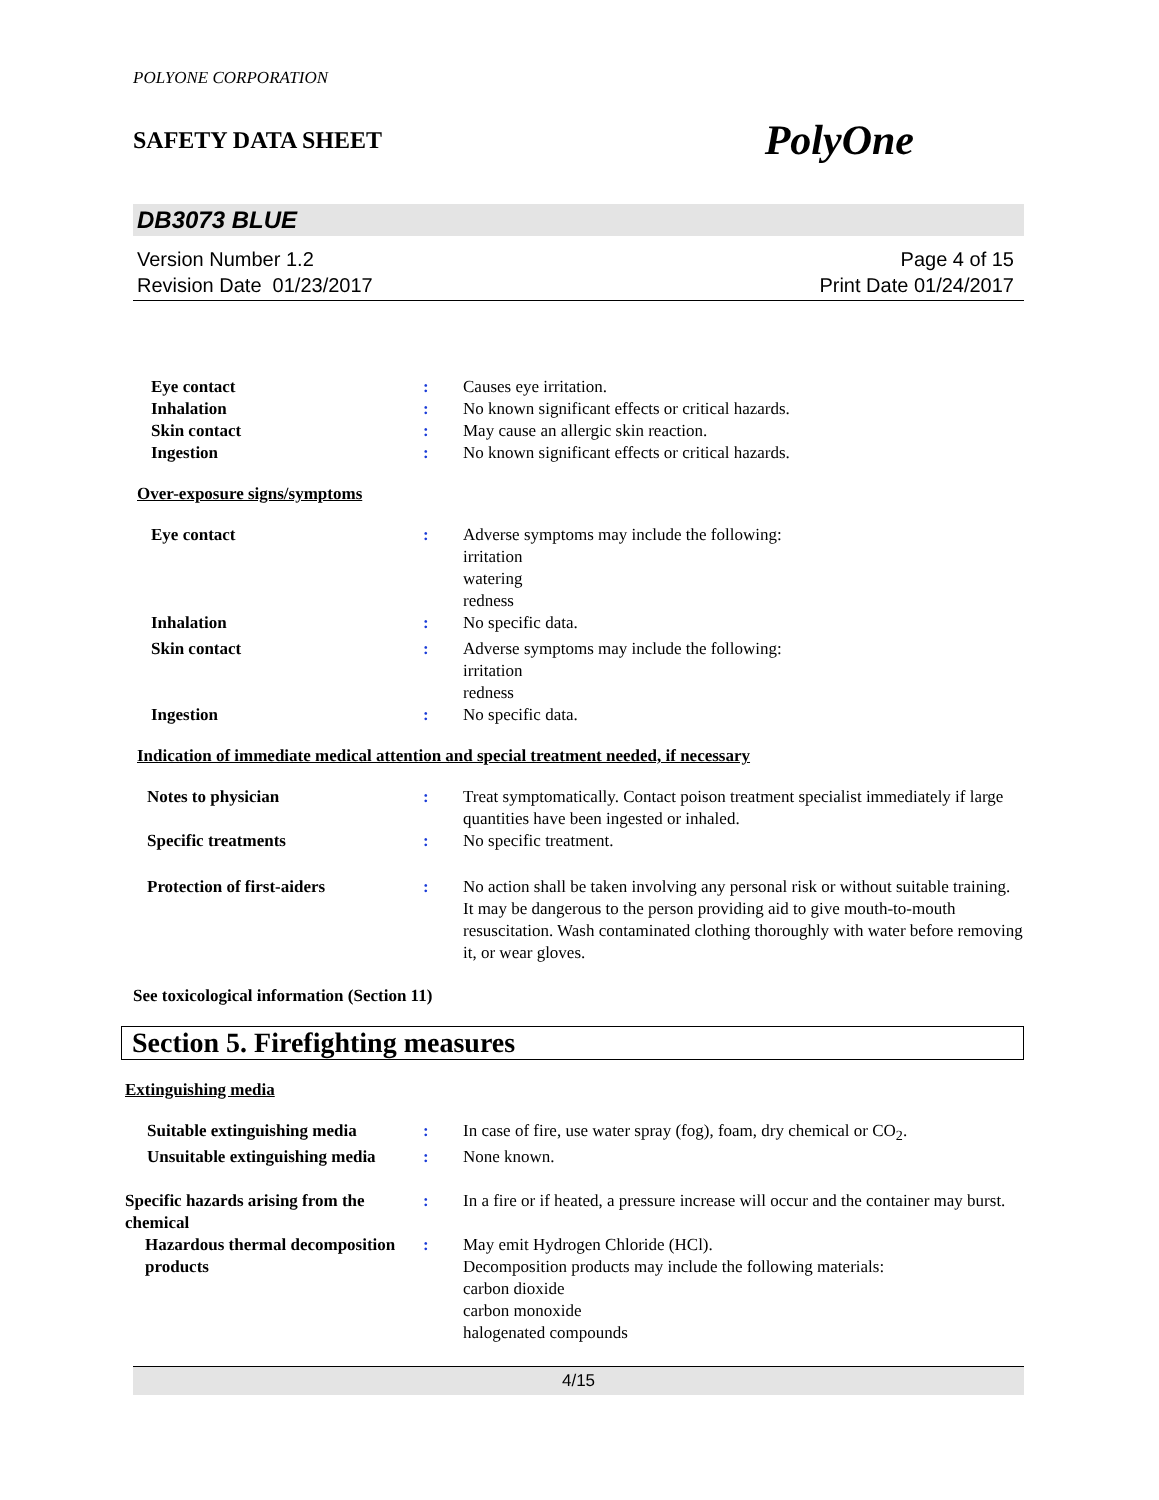POLYONE CORPORATION
SAFETY DATA SHEET PolyOne
DB3073 BLUE
Version Number 1.2
Revision Date 01/23/2017
Page 4 of 15
Print Date 01/24/2017
Eye contact : Causes eye irritation.
Inhalation : No known significant effects or critical hazards.
Skin contact : May cause an allergic skin reaction.
Ingestion : No known significant effects or critical hazards.
Over-exposure signs/symptoms
Eye contact : Adverse symptoms may include the following:
irritation
watering
redness
Inhalation : No specific data.
Skin contact : Adverse symptoms may include the following:
irritation
redness
Ingestion : No specific data.
Indication of immediate medical attention and special treatment needed, if necessary
Notes to physician : Treat symptomatically. Contact poison treatment specialist immediately if large quantities have been ingested or inhaled.
Specific treatments : No specific treatment.
Protection of first-aiders : No action shall be taken involving any personal risk or without suitable training. It may be dangerous to the person providing aid to give mouth-to-mouth resuscitation. Wash contaminated clothing thoroughly with water before removing it, or wear gloves.
See toxicological information (Section 11)
Section 5. Firefighting measures
Extinguishing media
Suitable extinguishing media : In case of fire, use water spray (fog), foam, dry chemical or CO<sub>2</sub>.
Unsuitable extinguishing media
: None known.
Specific hazards arising from the chemical
: In a fire or if heated, a pressure increase will occur and the container may burst.
Hazardous thermal decomposition products
: May emit Hydrogen Chloride (HCl).
Decomposition products may include the following materials:
carbon dioxide
carbon monoxide
halogenated compounds
4/15